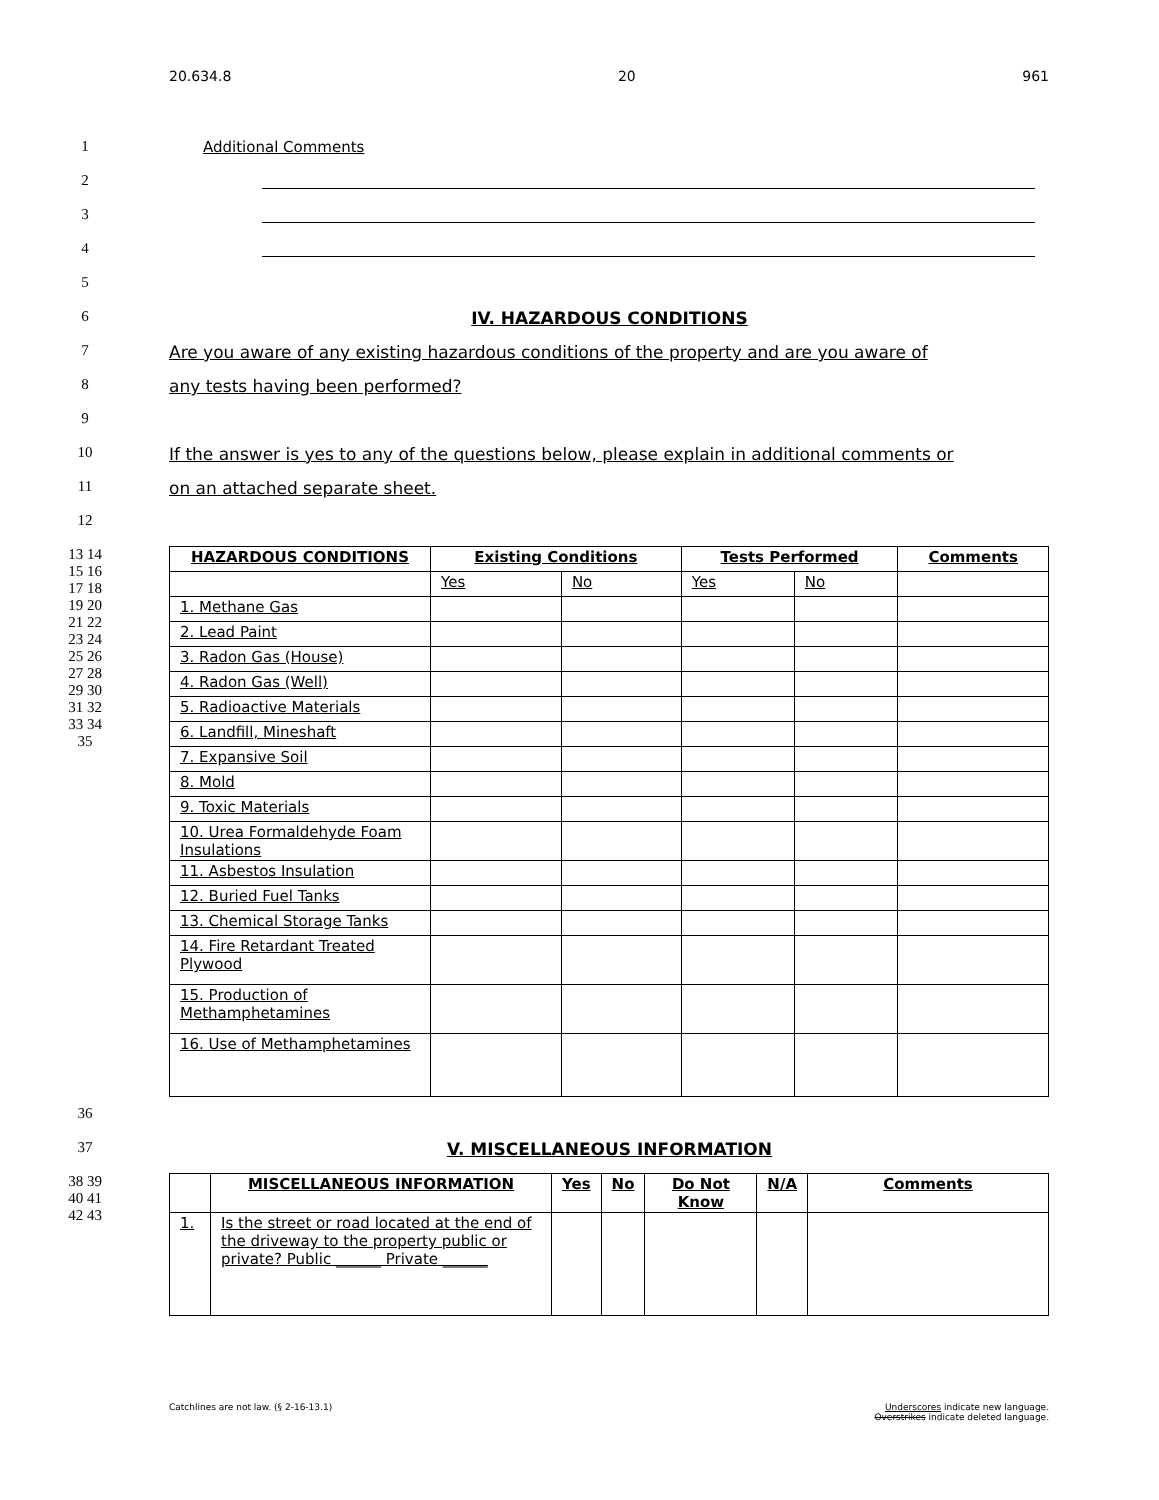20.634.8 20 961
1 Additional Comments
2
3
4
5
6 IV. HAZARDOUS CONDITIONS
7 Are you aware of any existing hazardous conditions of the property and are you aware of
8 any tests having been performed?
9
10 If the answer is yes to any of the questions below, please explain in additional comments or
11 on an attached separate sheet.
12
13 14 15 16 17 18 19 20 21 22 23 24 25 26 27 28 29 30 31 32 33 34 35
| HAZARDOUS CONDITIONS | Existing Conditions | | Tests Performed | | Comments |
| --- | --- | --- | --- | --- | --- |
| | Yes | No | Yes | No | |
| 1. Methane Gas | | | | | |
| 2. Lead Paint | | | | | |
| 3. Radon Gas (House) | | | | | |
| 4. Radon Gas (Well) | | | | | |
| 5. Radioactive Materials | | | | | |
| 6. Landfill, Mineshaft | | | | | |
| 7. Expansive Soil | | | | | |
| 8. Mold | | | | | |
| 9. Toxic Materials | | | | | |
| 10. Urea Formaldehyde Foam Insulations | | | | | |
| 11. Asbestos Insulation | | | | | |
| 12. Buried Fuel Tanks | | | | | |
| 13. Chemical Storage Tanks | | | | | |
| 14. Fire Retardant Treated Plywood | | | | | |
| 15. Production of Methamphetamines | | | | | |
| 16. Use of Methamphetamines | | | | | |
36
37 V. MISCELLANEOUS INFORMATION
38 39 40 41 42 43
| | MISCELLANEOUS INFORMATION | Yes | No | Do Not Know | N/A | Comments |
| --- | --- | --- | --- | --- | --- | --- |
| 1. | Is the street or road located at the end of the driveway to the property public or private? Public ______ Private ______ | | | | | |
Catchlines are not law. (§ 2-16-13.1) Underscores indicate new language.
Overstrikes indicate deleted language.